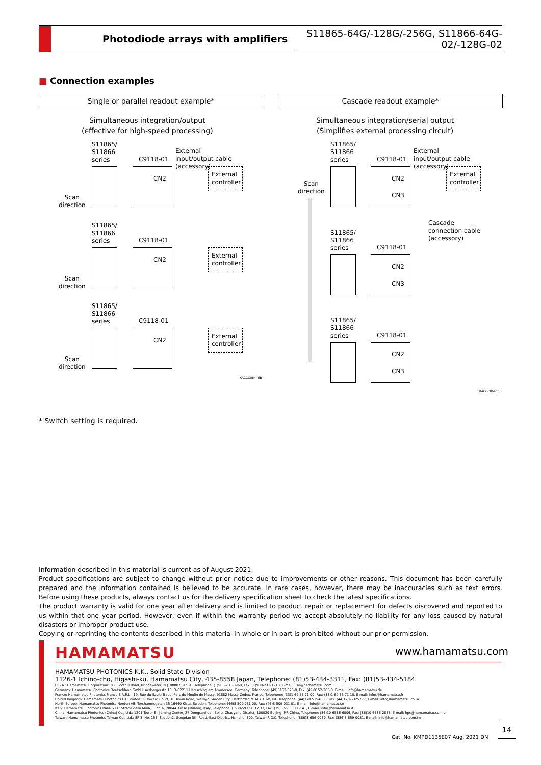Photodiode arrays with amplifiers
S11865-64G/-128G/-256G, S11866-64G-02/-128G-02
■ Connection examples
Single or parallel readout example* Cascade readout example*
Simultaneous integration/output
(effective for high-speed processing)
Simultaneous integration/serial output
(Simplifies external processing circuit)
S11865/
S11866
series
C9118-01
External
input/output cable
(accessory)
CN2
External
controller
Scan
direction
S11865/
S11866
series
C9118-01
CN2
External
controller
Scan
direction
S11865/
S11866
series
C9118-01
CN2
External
controller
Scan
direction
KACCC0644EB
Scan
direction
S11865/
S11866
series
C9118-01
External
input/output cable
(accessory)
CN2
CN3
External
controller
Cascade
connection cable
(accessory)
S11865/
S11866
series
C9118-01
CN2
CN3
S11865/
S11866
series
C9118-01
CN2
CN3
KACCC0645EB
* Switch setting is required.
Information described in this material is current as of August 2021.
Product specifications are subject to change without prior notice due to improvements or other reasons. This document has been carefully prepared and the information contained is believed to be accurate. In rare cases, however, there may be inaccuracies such as text errors. Before using these products, always contact us for the delivery specification sheet to check the latest specifications.
The product warranty is valid for one year after delivery and is limited to product repair or replacement for defects discovered and reported to us within that one year period. However, even if within the warranty period we accept absolutely no liability for any loss caused by natural disasters or improper product use.
Copying or reprinting the contents described in this material in whole or in part is prohibited without our prior permission.
HAMAMATSU www.hamamatsu.com
HAMAMATSU PHOTONICS K.K., Solid State Division
1126-1 Ichino-cho, Higashi-ku, Hamamatsu City, 435-8558 Japan, Telephone: (81)53-434-3311, Fax: (81)53-434-5184
U.S.A.: Hamamatsu Corporation: 360 Foothill Road, Bridgewater, N.J. 08807, U.S.A., Telephone: (1)908-231-0960, Fax: (1)908-231-1218, E-mail: usa@hamamatsu.com
Germany: Hamamatsu Photonics Deutschland GmbH: Arzbergerstr. 10, D-82211 Herrsching am Ammersee, Germany, Telephone: (49)8152-375-0, Fax: (49)8152-265-8, E-mail: info@hamamatsu.de
France: Hamamatsu Photonics France S.A.R.L.: 19, Rue du Saule Trapu, Parc du Moulin de Massy, 91882 Massy Cedex, France, Telephone: (33)1 69 53 71 00, Fax: (33)1 69 53 71 10, E-mail: infos@hamamatsu.fr
United Kingdom: Hamamatsu Photonics UK Limited: 2 Howard Court, 10 Tewin Road, Welwyn Garden City, Hertfordshire AL7 1BW, UK, Telephone: (44)1707-294888, Fax: (44)1707-325777, E-mail: info@hamamatsu.co.uk
North Europe: Hamamatsu Photonics Norden AB: Torshamnsgatan 35 16440 Kista, Sweden, Telephone: (46)8-509 031 00, Fax: (46)8-509 031 01, E-mail: info@hamamatsu.se
Italy: Hamamatsu Photonics Italia S.r.l.: Strada della Moia, 1 int. 6, 20044 Arese (Milano), Italy, Telephone: (39)02-93 58 17 33, Fax: (39)02-93 58 17 41, E-mail: info@hamamatsu.it
China: Hamamatsu Photonics (China) Co., Ltd.: 1201 Tower B, Jiaming Center, 27 Dongsanhuan Beilu, Chaoyang District, 100020 Beijing, P.R.China, Telephone: (86)10-6586-6006, Fax: (86)10-6586-2866, E-mail: hpc@hamamatsu.com.cn
Taiwan: Hamamatsu Photonics Taiwan Co., Ltd.: 8F-3, No. 158, Section2, Gongdao 5th Road, East District, Hsinchu, 300, Taiwan R.O.C. Telephone: (886)3-659-0080, Fax: (886)3-659-0081, E-mail: info@hamamatsu.com.tw
Cat. No. KMPD1135E07 Aug. 2021 DN
14